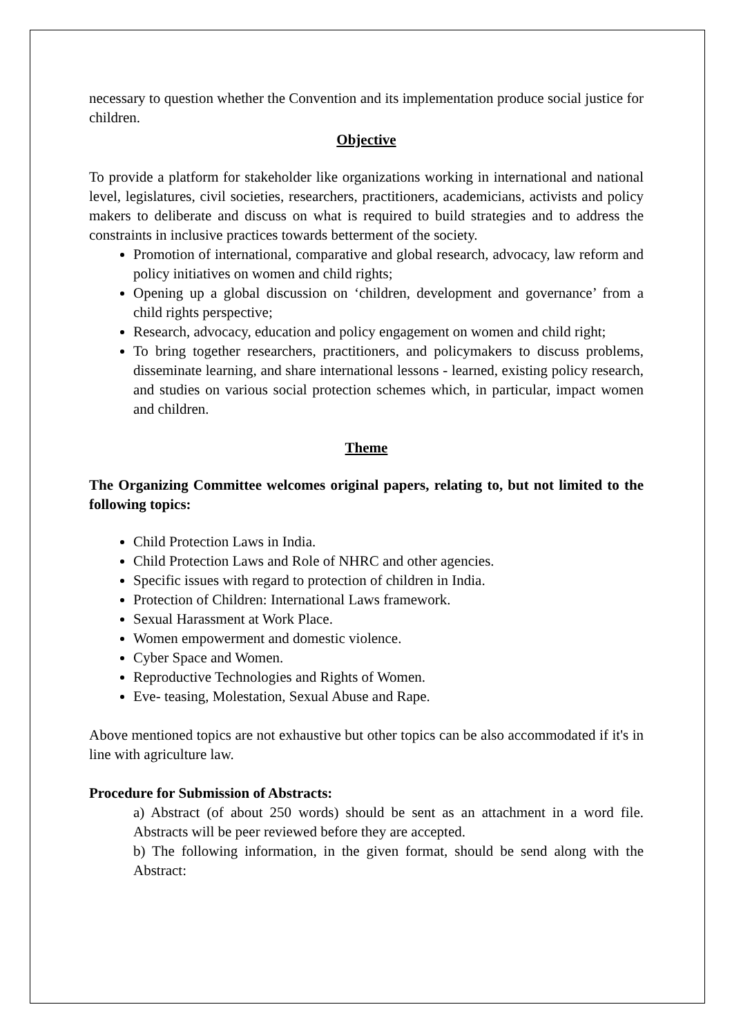necessary to question whether the Convention and its implementation produce social justice for children.
Objective
To provide a platform for stakeholder like organizations working in international and national level, legislatures, civil societies, researchers, practitioners, academicians, activists and policy makers to deliberate and discuss on what is required to build strategies and to address the constraints in inclusive practices towards betterment of the society.
Promotion of international, comparative and global research, advocacy, law reform and policy initiatives on women and child rights;
Opening up a global discussion on ‘children, development and governance’ from a child rights perspective;
Research, advocacy, education and policy engagement on women and child right;
To bring together researchers, practitioners, and policymakers to discuss problems, disseminate learning, and share international lessons - learned, existing policy research, and studies on various social protection schemes which, in particular, impact women and children.
Theme
The Organizing Committee welcomes original papers, relating to, but not limited to the following topics:
Child Protection Laws in India.
Child Protection Laws and Role of NHRC and other agencies.
Specific issues with regard to protection of children in India.
Protection of Children: International Laws framework.
Sexual Harassment at Work Place.
Women empowerment and domestic violence.
Cyber Space and Women.
Reproductive Technologies and Rights of Women.
Eve- teasing, Molestation, Sexual Abuse and Rape.
Above mentioned topics are not exhaustive but other topics can be also accommodated if it's in line with agriculture law.
Procedure for Submission of Abstracts:
a) Abstract (of about 250 words) should be sent as an attachment in a word file. Abstracts will be peer reviewed before they are accepted.
b) The following information, in the given format, should be send along with the Abstract: